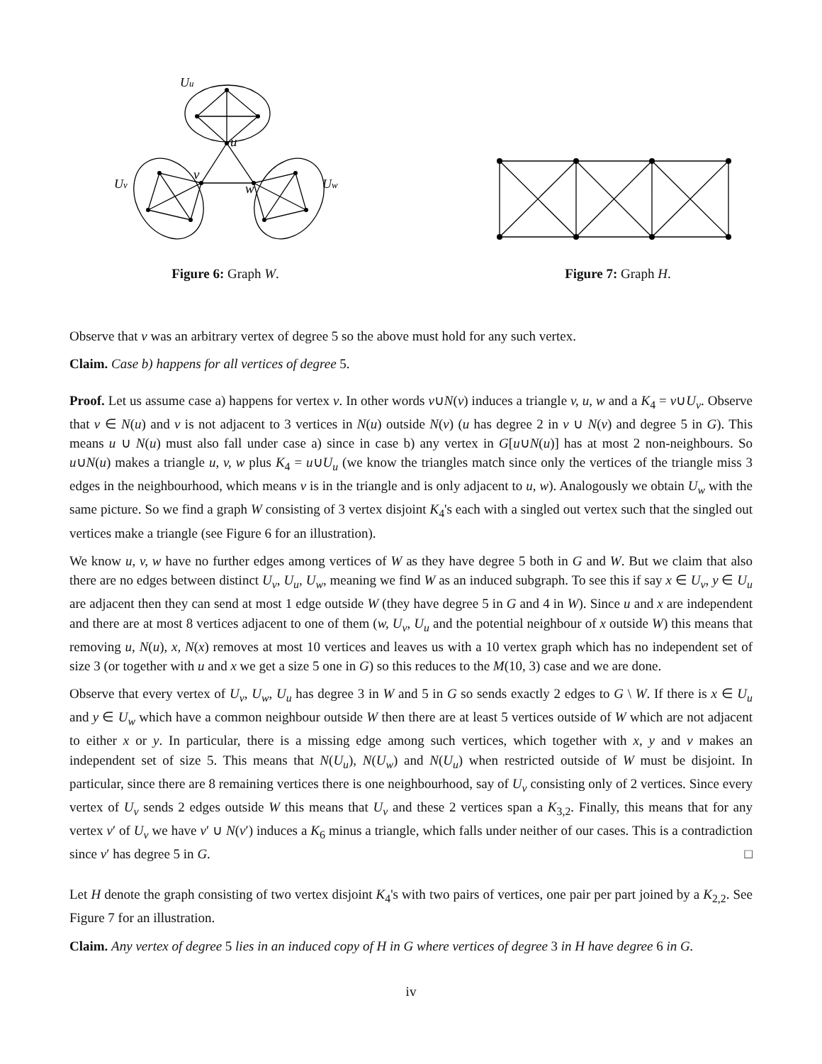Uu
u
Uv
v
w
Uw
Figure 6: Graph W.
Figure 7: Graph H.
Observe that v was an arbitrary vertex of degree 5 so the above must hold for any such vertex.
Claim. Case b) happens for all vertices of degree 5.
Proof. Let us assume case a) happens for vertex v. In other words v∪N(v) induces a triangle v, u, w and a K<sub>4</sub> = v∪U<sub>v</sub>. Observe that v ∈ N(u) and v is not adjacent to 3 vertices in N(u) outside N(v) (u has degree 2 in v ∪ N(v) and degree 5 in G). This means u ∪ N(u) must also fall under case a) since in case b) any vertex in G[u∪N(u)] has at most 2 non-neighbours. So u∪N(u) makes a triangle u, v, w plus K<sub>4</sub> = u∪U<sub>u</sub> (we know the triangles match since only the vertices of the triangle miss 3 edges in the neighbourhood, which means v is in the triangle and is only adjacent to u, w). Analogously we obtain U<sub>w</sub> with the same picture. So we find a graph W consisting of 3 vertex disjoint K<sub>4</sub>'s each with a singled out vertex such that the singled out vertices make a triangle (see Figure 6 for an illustration).
We know u, v, w have no further edges among vertices of W as they have degree 5 both in G and W. But we claim that also there are no edges between distinct U<sub>v</sub>, U<sub>u</sub>, U<sub>w</sub>, meaning we find W as an induced subgraph. To see this if say x ∈ U<sub>v</sub>, y ∈ U<sub>u</sub> are adjacent then they can send at most 1 edge outside W (they have degree 5 in G and 4 in W). Since u and x are independent and there are at most 8 vertices adjacent to one of them (w, U<sub>v</sub>, U<sub>u</sub> and the potential neighbour of x outside W) this means that removing u, N(u), x, N(x) removes at most 10 vertices and leaves us with a 10 vertex graph which has no independent set of size 3 (or together with u and x we get a size 5 one in G) so this reduces to the M(10, 3) case and we are done.
Observe that every vertex of U<sub>v</sub>, U<sub>w</sub>, U<sub>u</sub> has degree 3 in W and 5 in G so sends exactly 2 edges to G \ W. If there is x ∈ U<sub>u</sub> and y ∈ U<sub>w</sub> which have a common neighbour outside W then there are at least 5 vertices outside of W which are not adjacent to either x or y. In particular, there is a missing edge among such vertices, which together with x, y and v makes an independent set of size 5. This means that N(U<sub>u</sub>), N(U<sub>w</sub>) and N(U<sub>u</sub>) when restricted outside of W must be disjoint. In particular, since there are 8 remaining vertices there is one neighbourhood, say of U<sub>v</sub> consisting only of 2 vertices. Since every vertex of U<sub>v</sub> sends 2 edges outside W this means that U<sub>v</sub> and these 2 vertices span a K<sub>3,2</sub>. Finally, this means that for any vertex v′ of U<sub>v</sub> we have v′ ∪ N(v′) induces a K<sub>6</sub> minus a triangle, which falls under neither of our cases. This is a contradiction since v′ has degree 5 in G. □
Let H denote the graph consisting of two vertex disjoint K<sub>4</sub>'s with two pairs of vertices, one pair per part joined by a K<sub>2,2</sub>. See Figure 7 for an illustration.
Claim. Any vertex of degree 5 lies in an induced copy of H in G where vertices of degree 3 in H have degree 6 in G.
iv